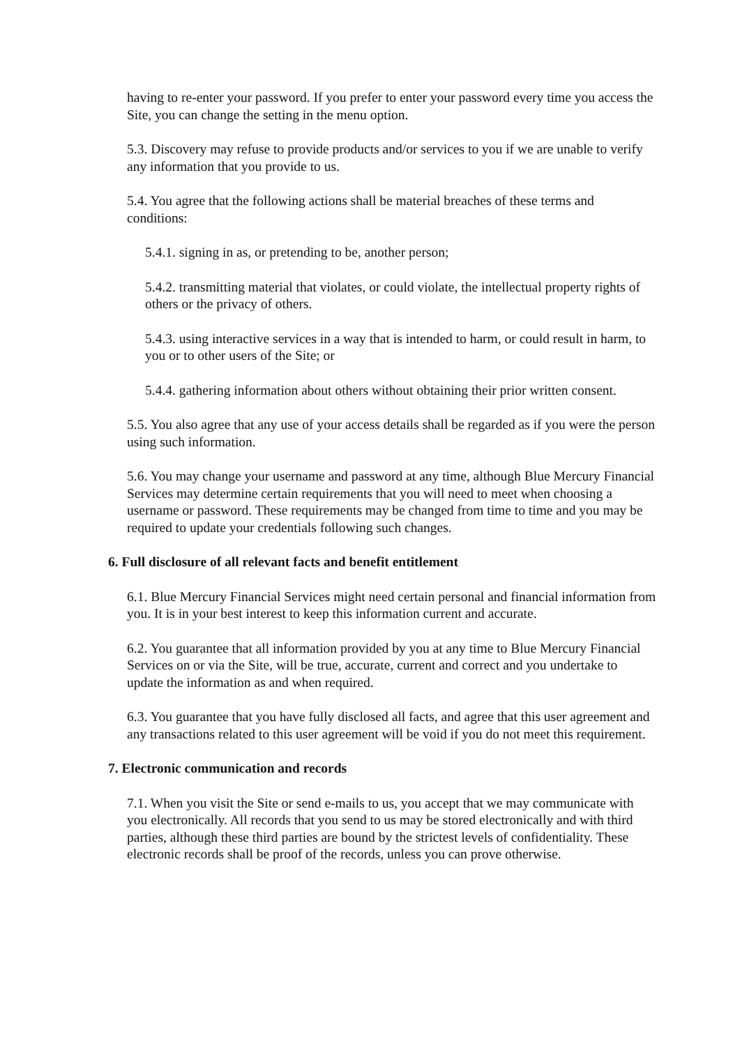having to re-enter your password. If you prefer to enter your password every time you access the Site, you can change the setting in the menu option.
5.3. Discovery may refuse to provide products and/or services to you if we are unable to verify any information that you provide to us.
5.4. You agree that the following actions shall be material breaches of these terms and conditions:
5.4.1. signing in as, or pretending to be, another person;
5.4.2. transmitting material that violates, or could violate, the intellectual property rights of others or the privacy of others.
5.4.3. using interactive services in a way that is intended to harm, or could result in harm, to you or to other users of the Site; or
5.4.4. gathering information about others without obtaining their prior written consent.
5.5. You also agree that any use of your access details shall be regarded as if you were the person using such information.
5.6. You may change your username and password at any time, although Blue Mercury Financial Services may determine certain requirements that you will need to meet when choosing a username or password. These requirements may be changed from time to time and you may be required to update your credentials following such changes.
6. Full disclosure of all relevant facts and benefit entitlement
6.1. Blue Mercury Financial Services might need certain personal and financial information from you. It is in your best interest to keep this information current and accurate.
6.2. You guarantee that all information provided by you at any time to Blue Mercury Financial Services on or via the Site, will be true, accurate, current and correct and you undertake to update the information as and when required.
6.3. You guarantee that you have fully disclosed all facts, and agree that this user agreement and any transactions related to this user agreement will be void if you do not meet this requirement.
7. Electronic communication and records
7.1. When you visit the Site or send e-mails to us, you accept that we may communicate with you electronically. All records that you send to us may be stored electronically and with third parties, although these third parties are bound by the strictest levels of confidentiality. These electronic records shall be proof of the records, unless you can prove otherwise.